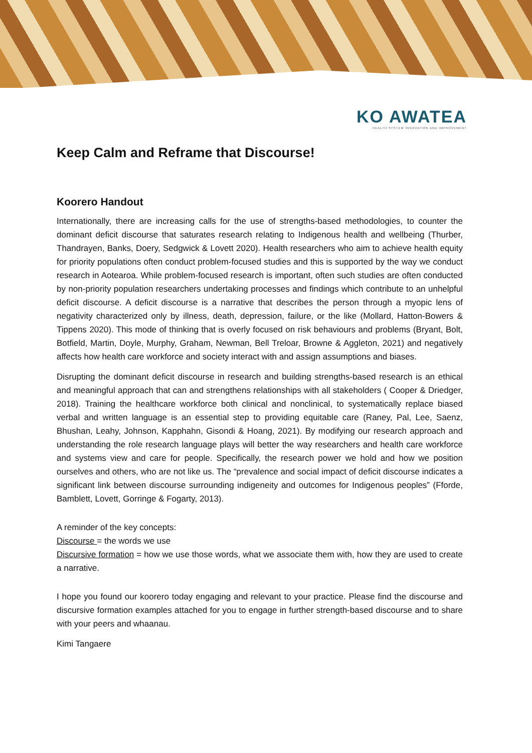KO AWATEA
HEALTH SYSTEM INNOVATION AND IMPROVEMENT
Keep Calm and Reframe that Discourse!
Koorero Handout
Internationally, there are increasing calls for the use of strengths-based methodologies, to counter the dominant deficit discourse that saturates research relating to Indigenous health and wellbeing (Thurber, Thandrayen, Banks, Doery, Sedgwick & Lovett 2020). Health researchers who aim to achieve health equity for priority populations often conduct problem-focused studies and this is supported by the way we conduct research in Aotearoa. While problem-focused research is important, often such studies are often conducted by non-priority population researchers undertaking processes and findings which contribute to an unhelpful deficit discourse. A deficit discourse is a narrative that describes the person through a myopic lens of negativity characterized only by illness, death, depression, failure, or the like (Mollard, Hatton-Bowers & Tippens 2020). This mode of thinking that is overly focused on risk behaviours and problems (Bryant, Bolt, Botfield, Martin, Doyle, Murphy, Graham, Newman, Bell Treloar, Browne & Aggleton, 2021) and negatively affects how health care workforce and society interact with and assign assumptions and biases.
Disrupting the dominant deficit discourse in research and building strengths-based research is an ethical and meaningful approach that can and strengthens relationships with all stakeholders ( Cooper & Driedger, 2018). Training the healthcare workforce both clinical and nonclinical, to systematically replace biased verbal and written language is an essential step to providing equitable care (Raney, Pal, Lee, Saenz, Bhushan, Leahy, Johnson, Kapphahn, Gisondi & Hoang, 2021). By modifying our research approach and understanding the role research language plays will better the way researchers and health care workforce and systems view and care for people. Specifically, the research power we hold and how we position ourselves and others, who are not like us. The “prevalence and social impact of deficit discourse indicates a significant link between discourse surrounding indigeneity and outcomes for Indigenous peoples” (Fforde, Bamblett, Lovett, Gorringe & Fogarty, 2013).
A reminder of the key concepts:
Discourse = the words we use
Discursive formation = how we use those words, what we associate them with, how they are used to create a narrative.
I hope you found our koorero today engaging and relevant to your practice. Please find the discourse and discursive formation examples attached for you to engage in further strength-based discourse and to share with your peers and whaanau.
Kimi Tangaere